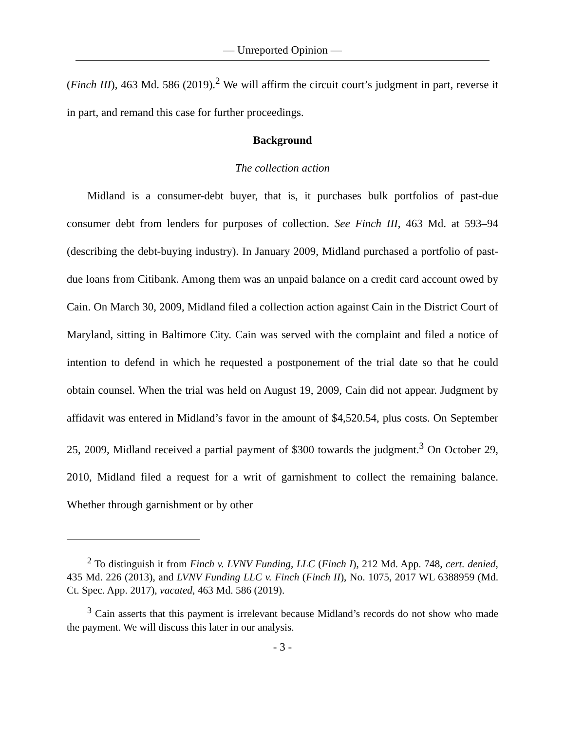— Unreported Opinion —
(Finch III), 463 Md. 586 (2019).<sup>2</sup> We will affirm the circuit court’s judgment in part, reverse it in part, and remand this case for further proceedings.
Background
The collection action
Midland is a consumer-debt buyer, that is, it purchases bulk portfolios of past-due consumer debt from lenders for purposes of collection. See Finch III, 463 Md. at 593–94 (describing the debt-buying industry). In January 2009, Midland purchased a portfolio of past-due loans from Citibank. Among them was an unpaid balance on a credit card account owed by Cain. On March 30, 2009, Midland filed a collection action against Cain in the District Court of Maryland, sitting in Baltimore City. Cain was served with the complaint and filed a notice of intention to defend in which he requested a postponement of the trial date so that he could obtain counsel. When the trial was held on August 19, 2009, Cain did not appear. Judgment by affidavit was entered in Midland’s favor in the amount of $4,520.54, plus costs. On September 25, 2009, Midland received a partial payment of $300 towards the judgment.<sup>3</sup> On October 29, 2010, Midland filed a request for a writ of garnishment to collect the remaining balance. Whether through garnishment or by other
<sup>2</sup> To distinguish it from Finch v. LVNV Funding, LLC (Finch I), 212 Md. App. 748, cert. denied, 435 Md. 226 (2013), and LVNV Funding LLC v. Finch (Finch II), No. 1075, 2017 WL 6388959 (Md. Ct. Spec. App. 2017), vacated, 463 Md. 586 (2019).
<sup>3</sup> Cain asserts that this payment is irrelevant because Midland’s records do not show who made the payment. We will discuss this later in our analysis.
- 3 -